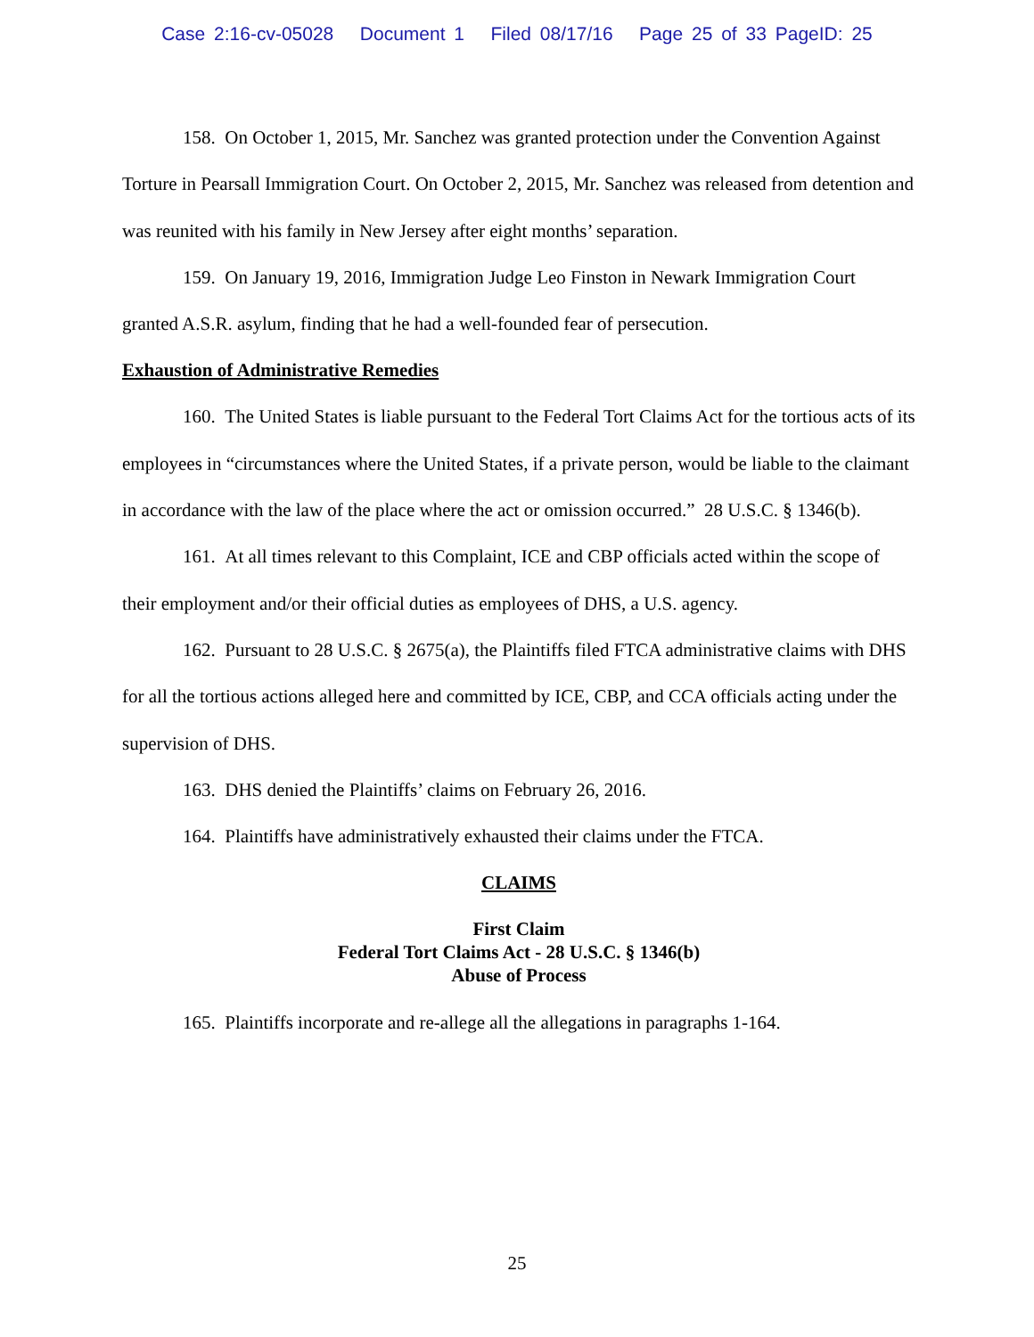Case 2:16-cv-05028 Document 1 Filed 08/17/16 Page 25 of 33 PageID: 25
158. On October 1, 2015, Mr. Sanchez was granted protection under the Convention Against Torture in Pearsall Immigration Court. On October 2, 2015, Mr. Sanchez was released from detention and was reunited with his family in New Jersey after eight months’ separation.
159. On January 19, 2016, Immigration Judge Leo Finston in Newark Immigration Court granted A.S.R. asylum, finding that he had a well-founded fear of persecution.
Exhaustion of Administrative Remedies
160. The United States is liable pursuant to the Federal Tort Claims Act for the tortious acts of its employees in “circumstances where the United States, if a private person, would be liable to the claimant in accordance with the law of the place where the act or omission occurred.” 28 U.S.C. § 1346(b).
161. At all times relevant to this Complaint, ICE and CBP officials acted within the scope of their employment and/or their official duties as employees of DHS, a U.S. agency.
162. Pursuant to 28 U.S.C. § 2675(a), the Plaintiffs filed FTCA administrative claims with DHS for all the tortious actions alleged here and committed by ICE, CBP, and CCA officials acting under the supervision of DHS.
163. DHS denied the Plaintiffs’ claims on February 26, 2016.
164. Plaintiffs have administratively exhausted their claims under the FTCA.
CLAIMS
First Claim
Federal Tort Claims Act - 28 U.S.C. § 1346(b)
Abuse of Process
165. Plaintiffs incorporate and re-allege all the allegations in paragraphs 1-164.
25